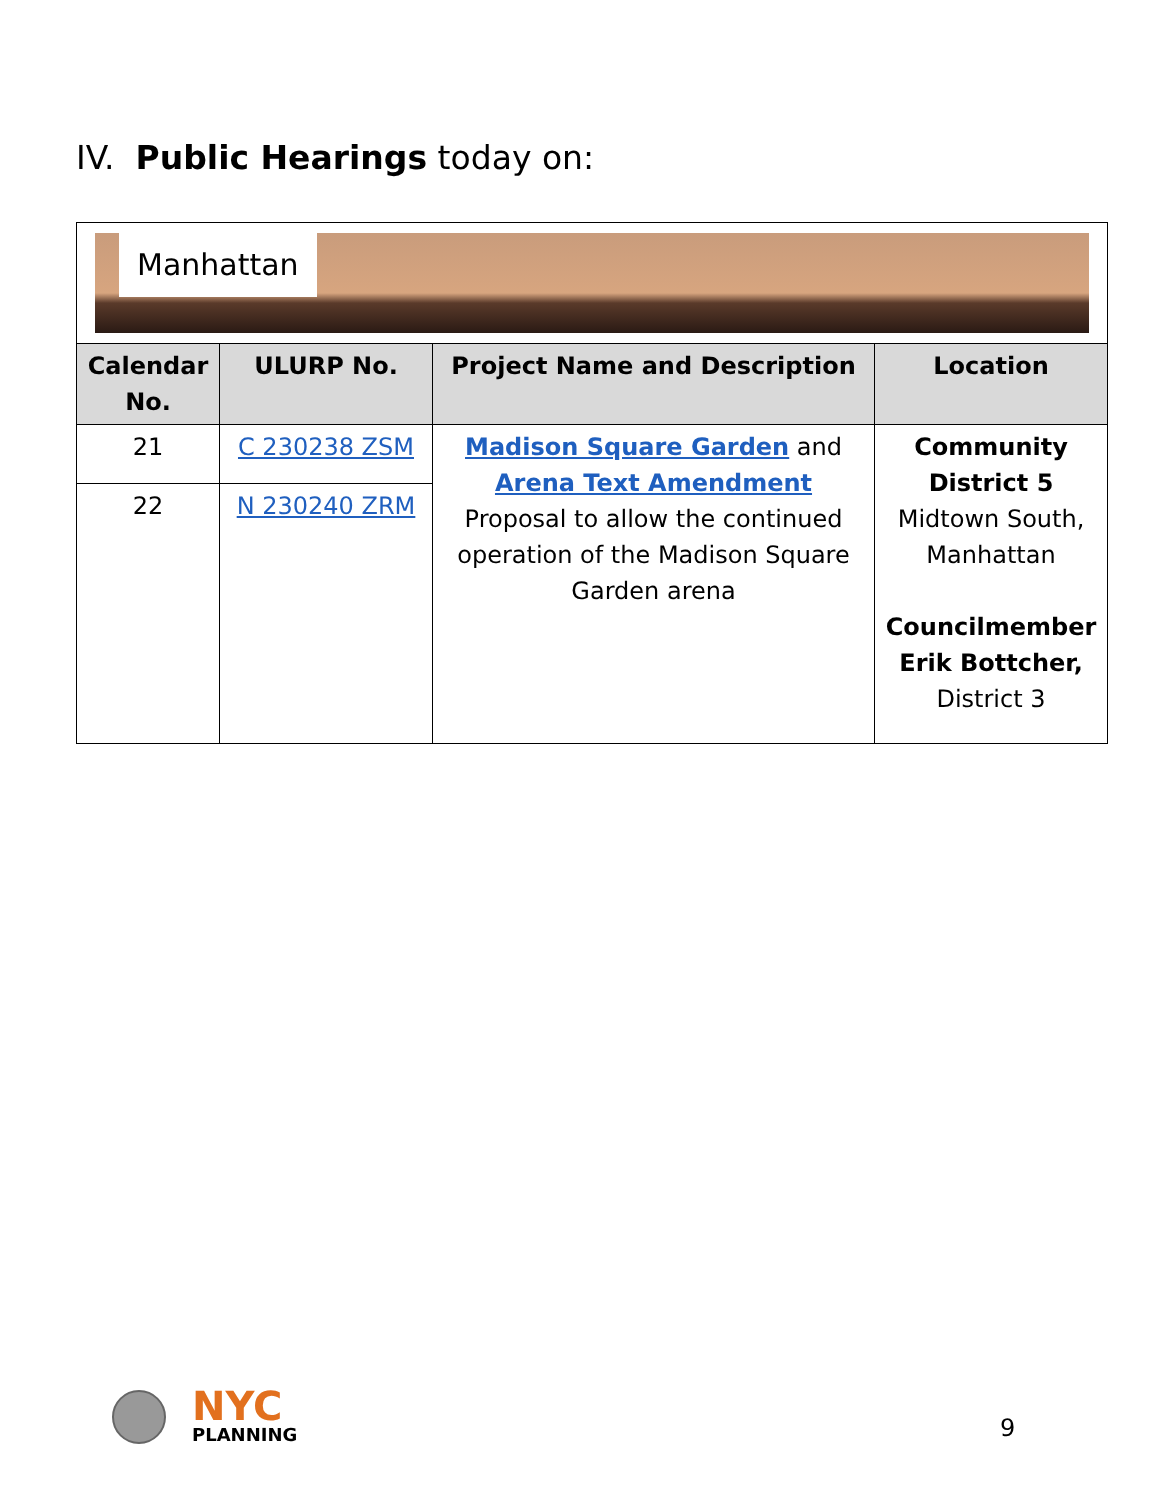IV. Public Hearings today on:
| Manhattan | | | |
| Calendar No. | ULURP No. | Project Name and Description | Location |
| 21 | C 230238 ZSM | Madison Square Garden and Arena Text Amendment Proposal to allow the continued operation of the Madison Square Garden arena | Community District 5 Midtown South, Manhattan Councilmember Erik Bottcher, District 3 |
| 22 | N 230240 ZRM | | |
NYC
PLANNING
9